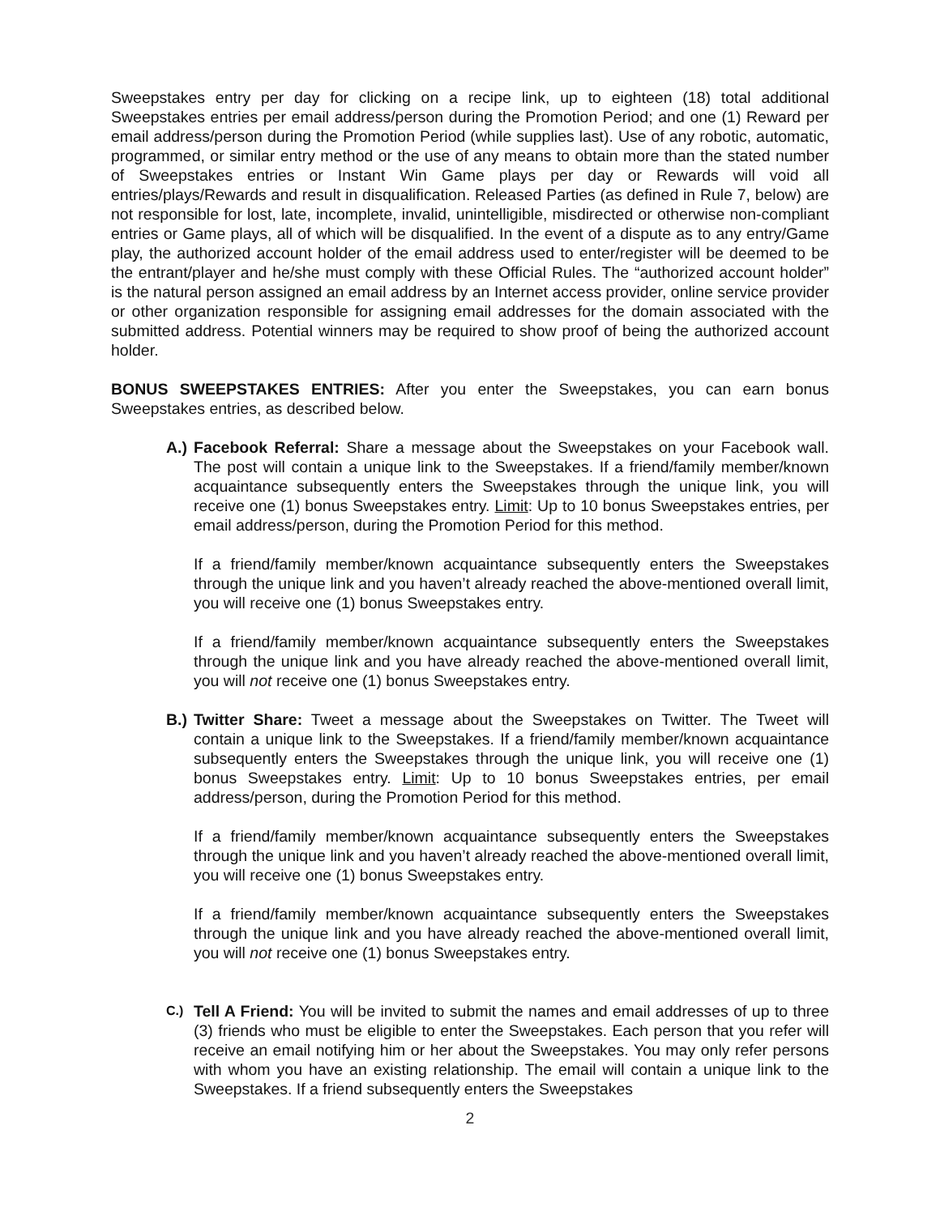Sweepstakes entry per day for clicking on a recipe link, up to eighteen (18) total additional Sweepstakes entries per email address/person during the Promotion Period; and one (1) Reward per email address/person during the Promotion Period (while supplies last). Use of any robotic, automatic, programmed, or similar entry method or the use of any means to obtain more than the stated number of Sweepstakes entries or Instant Win Game plays per day or Rewards will void all entries/plays/Rewards and result in disqualification. Released Parties (as defined in Rule 7, below) are not responsible for lost, late, incomplete, invalid, unintelligible, misdirected or otherwise non-compliant entries or Game plays, all of which will be disqualified. In the event of a dispute as to any entry/Game play, the authorized account holder of the email address used to enter/register will be deemed to be the entrant/player and he/she must comply with these Official Rules. The “authorized account holder” is the natural person assigned an email address by an Internet access provider, online service provider or other organization responsible for assigning email addresses for the domain associated with the submitted address. Potential winners may be required to show proof of being the authorized account holder.
BONUS SWEEPSTAKES ENTRIES: After you enter the Sweepstakes, you can earn bonus Sweepstakes entries, as described below.
A.)
Facebook Referral: Share a message about the Sweepstakes on your Facebook wall. The post will contain a unique link to the Sweepstakes. If a friend/family member/known acquaintance subsequently enters the Sweepstakes through the unique link, you will receive one (1) bonus Sweepstakes entry. Limit: Up to 10 bonus Sweepstakes entries, per email address/person, during the Promotion Period for this method.
If a friend/family member/known acquaintance subsequently enters the Sweepstakes through the unique link and you haven’t already reached the above-mentioned overall limit, you will receive one (1) bonus Sweepstakes entry.
If a friend/family member/known acquaintance subsequently enters the Sweepstakes through the unique link and you have already reached the above-mentioned overall limit, you will not receive one (1) bonus Sweepstakes entry.
B.)
Twitter Share: Tweet a message about the Sweepstakes on Twitter. The Tweet will contain a unique link to the Sweepstakes. If a friend/family member/known acquaintance subsequently enters the Sweepstakes through the unique link, you will receive one (1) bonus Sweepstakes entry. Limit: Up to 10 bonus Sweepstakes entries, per email address/person, during the Promotion Period for this method.
If a friend/family member/known acquaintance subsequently enters the Sweepstakes through the unique link and you haven’t already reached the above-mentioned overall limit, you will receive one (1) bonus Sweepstakes entry.
If a friend/family member/known acquaintance subsequently enters the Sweepstakes through the unique link and you have already reached the above-mentioned overall limit, you will not receive one (1) bonus Sweepstakes entry.
C.)
Tell A Friend: You will be invited to submit the names and email addresses of up to three (3) friends who must be eligible to enter the Sweepstakes. Each person that you refer will receive an email notifying him or her about the Sweepstakes. You may only refer persons with whom you have an existing relationship. The email will contain a unique link to the Sweepstakes. If a friend subsequently enters the Sweepstakes
2